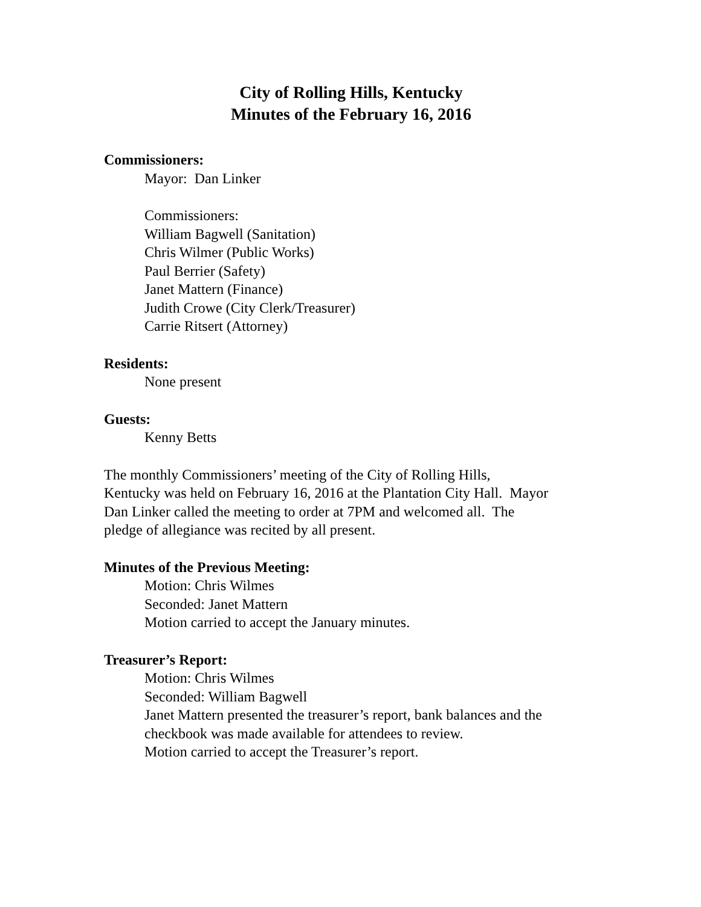City of Rolling Hills, Kentucky
Minutes of the February 16, 2016
Commissioners:
Mayor: Dan Linker
Commissioners:
William Bagwell (Sanitation)
Chris Wilmer (Public Works)
Paul Berrier (Safety)
Janet Mattern (Finance)
Judith Crowe (City Clerk/Treasurer)
Carrie Ritsert (Attorney)
Residents:
None present
Guests:
Kenny Betts
The monthly Commissioners’ meeting of the City of Rolling Hills,
Kentucky was held on February 16, 2016 at the Plantation City Hall. Mayor
Dan Linker called the meeting to order at 7PM and welcomed all. The
pledge of allegiance was recited by all present.
Minutes of the Previous Meeting:
Motion: Chris Wilmes
Seconded: Janet Mattern
Motion carried to accept the January minutes.
Treasurer’s Report:
Motion: Chris Wilmes
Seconded: William Bagwell
Janet Mattern presented the treasurer’s report, bank balances and the
checkbook was made available for attendees to review.
Motion carried to accept the Treasurer’s report.